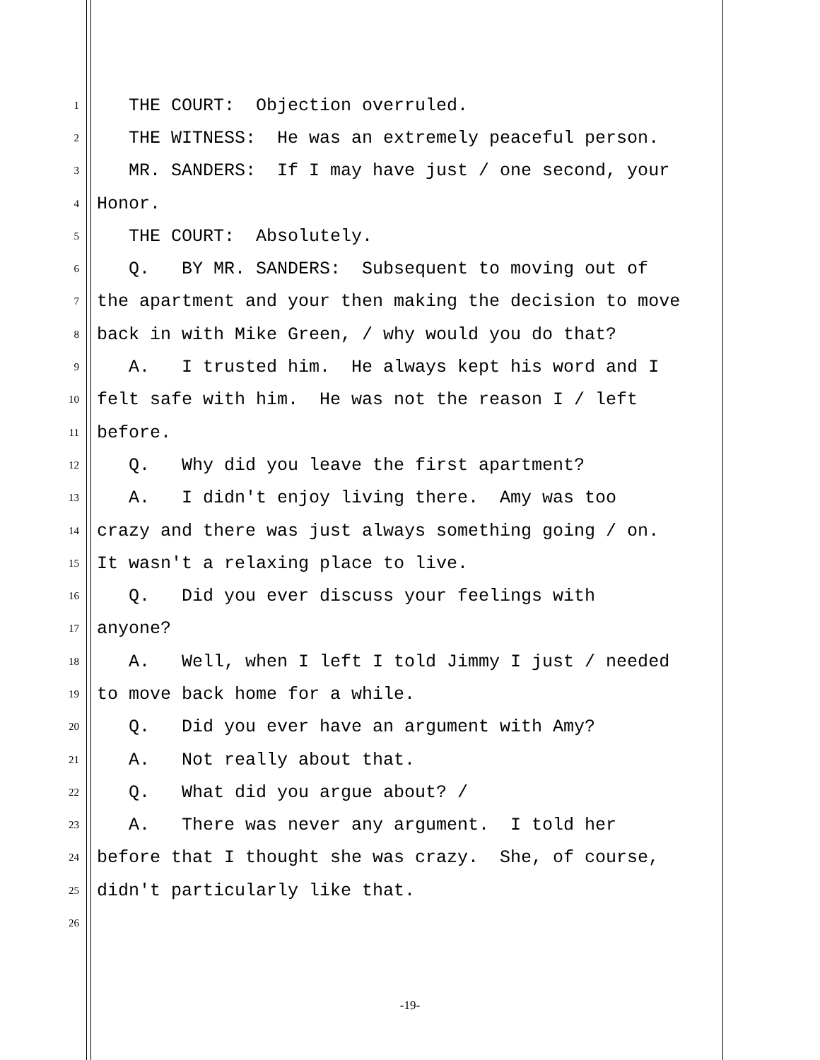1 THE COURT: Objection overruled.
2 THE WITNESS: He was an extremely peaceful person.
3 MR. SANDERS: If I may have just / one second, your
4 Honor.
5 THE COURT: Absolutely.
6 Q. BY MR. SANDERS: Subsequent to moving out of
7 the apartment and your then making the decision to move
8 back in with Mike Green, / why would you do that?
9 A. I trusted him. He always kept his word and I
10 felt safe with him. He was not the reason I / left
11 before.
12 Q. Why did you leave the first apartment?
13 A. I didn't enjoy living there. Amy was too
14 crazy and there was just always something going / on.
15 It wasn't a relaxing place to live.
16 Q. Did you ever discuss your feelings with
17 anyone?
18 A. Well, when I left I told Jimmy I just / needed
19 to move back home for a while.
20 Q. Did you ever have an argument with Amy?
21 A. Not really about that.
22 Q. What did you argue about? /
23 A. There was never any argument. I told her
24 before that I thought she was crazy. She, of course,
25 didn't particularly like that.
26
-19-